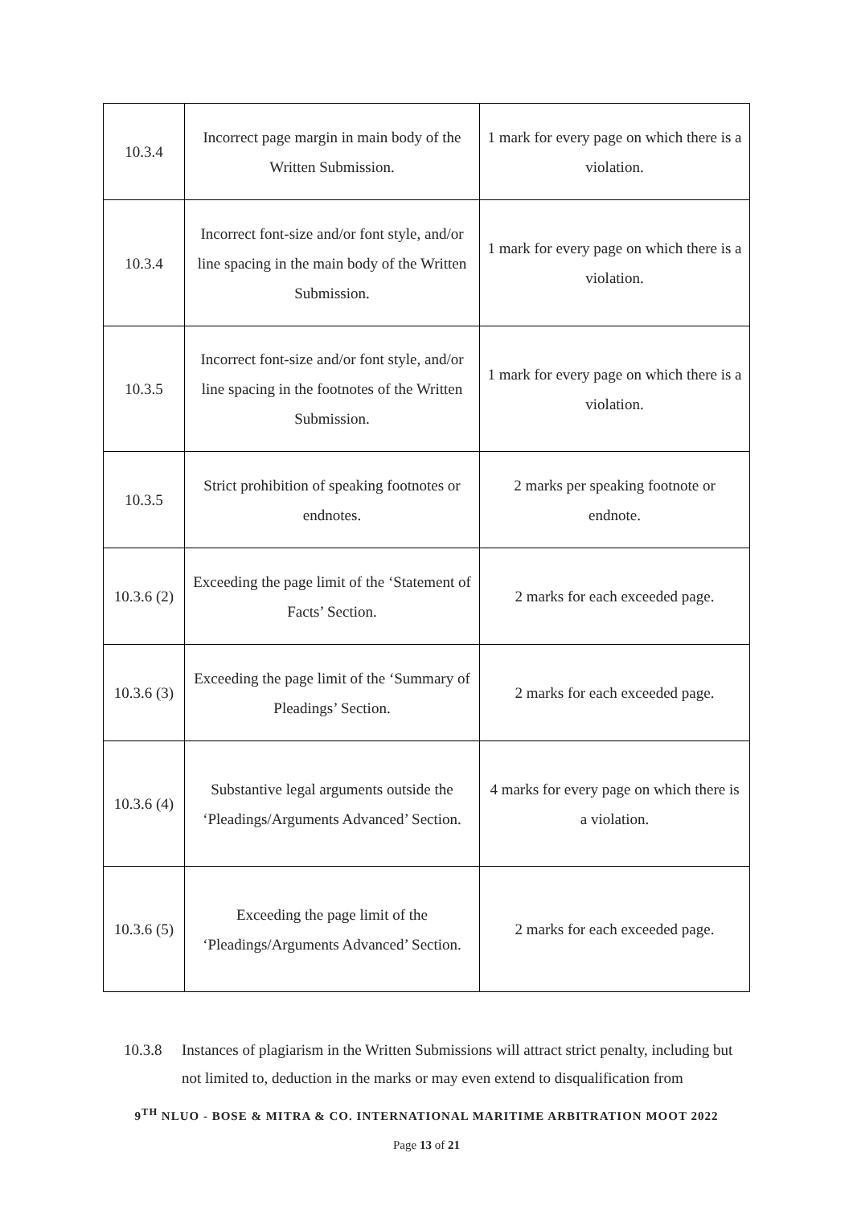| 10.3.4 | Incorrect page margin in main body of the Written Submission. | 1 mark for every page on which there is a violation. |
| 10.3.4 | Incorrect font-size and/or font style, and/or line spacing in the main body of the Written Submission. | 1 mark for every page on which there is a violation. |
| 10.3.5 | Incorrect font-size and/or font style, and/or line spacing in the footnotes of the Written Submission. | 1 mark for every page on which there is a violation. |
| 10.3.5 | Strict prohibition of speaking footnotes or endnotes. | 2 marks per speaking footnote or endnote. |
| 10.3.6 (2) | Exceeding the page limit of the ‘Statement of Facts’ Section. | 2 marks for each exceeded page. |
| 10.3.6 (3) | Exceeding the page limit of the ‘Summary of Pleadings’ Section. | 2 marks for each exceeded page. |
| 10.3.6 (4) | Substantive legal arguments outside the ‘Pleadings/Arguments Advanced’ Section. | 4 marks for every page on which there is a violation. |
| 10.3.6 (5) | Exceeding the page limit of the ‘Pleadings/Arguments Advanced’ Section. | 2 marks for each exceeded page. |
10.3.8 Instances of plagiarism in the Written Submissions will attract strict penalty, including but not limited to, deduction in the marks or may even extend to disqualification from
9<sup>TH</sup> NLUO - BOSE & MITRA & CO. INTERNATIONAL MARITIME ARBITRATION MOOT 2022
Page 13 of 21